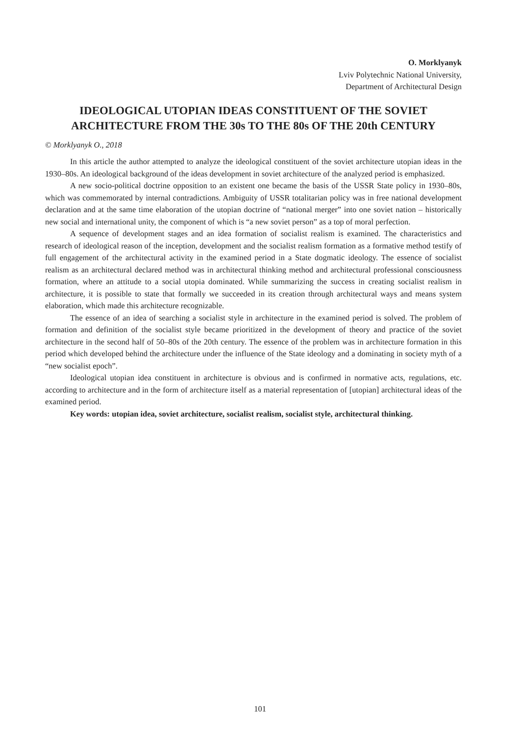O. Morklyanyk
Lviv Polytechnic National University,
Department of Architectural Design
IDEOLOGICAL UTOPIAN IDEAS CONSTITUENT OF THE SOVIET ARCHITECTURE FROM THE 30s TO THE 80s OF THE 20th CENTURY
© Morklyanyk O., 2018
In this article the author attempted to analyze the ideological constituent of the soviet architecture utopian ideas in the 1930–80s. An ideological background of the ideas development in soviet architecture of the analyzed period is emphasized.
A new socio-political doctrine opposition to an existent one became the basis of the USSR State policy in 1930–80s, which was commemorated by internal contradictions. Ambiguity of USSR totalitarian policy was in free national development declaration and at the same time elaboration of the utopian doctrine of “national merger” into one soviet nation – historically new social and international unity, the component of which is “a new soviet person” as a top of moral perfection.
A sequence of development stages and an idea formation of socialist realism is examined. The characteristics and research of ideological reason of the inception, development and the socialist realism formation as a formative method testify of full engagement of the architectural activity in the examined period in a State dogmatic ideology. The essence of socialist realism as an architectural declared method was in architectural thinking method and architectural professional consciousness formation, where an attitude to a social utopia dominated. While summarizing the success in creating socialist realism in architecture, it is possible to state that formally we succeeded in its creation through architectural ways and means system elaboration, which made this architecture recognizable.
The essence of an idea of searching a socialist style in architecture in the examined period is solved. The problem of formation and definition of the socialist style became prioritized in the development of theory and practice of the soviet architecture in the second half of 50–80s of the 20th century. The essence of the problem was in architecture formation in this period which developed behind the architecture under the influence of the State ideology and a dominating in society myth of a “new socialist epoch”.
Ideological utopian idea constituent in architecture is obvious and is confirmed in normative acts, regulations, etc. according to architecture and in the form of architecture itself as a material representation of [utopian] architectural ideas of the examined period.
Key words: utopian idea, soviet architecture, socialist realism, socialist style, architectural thinking.
101